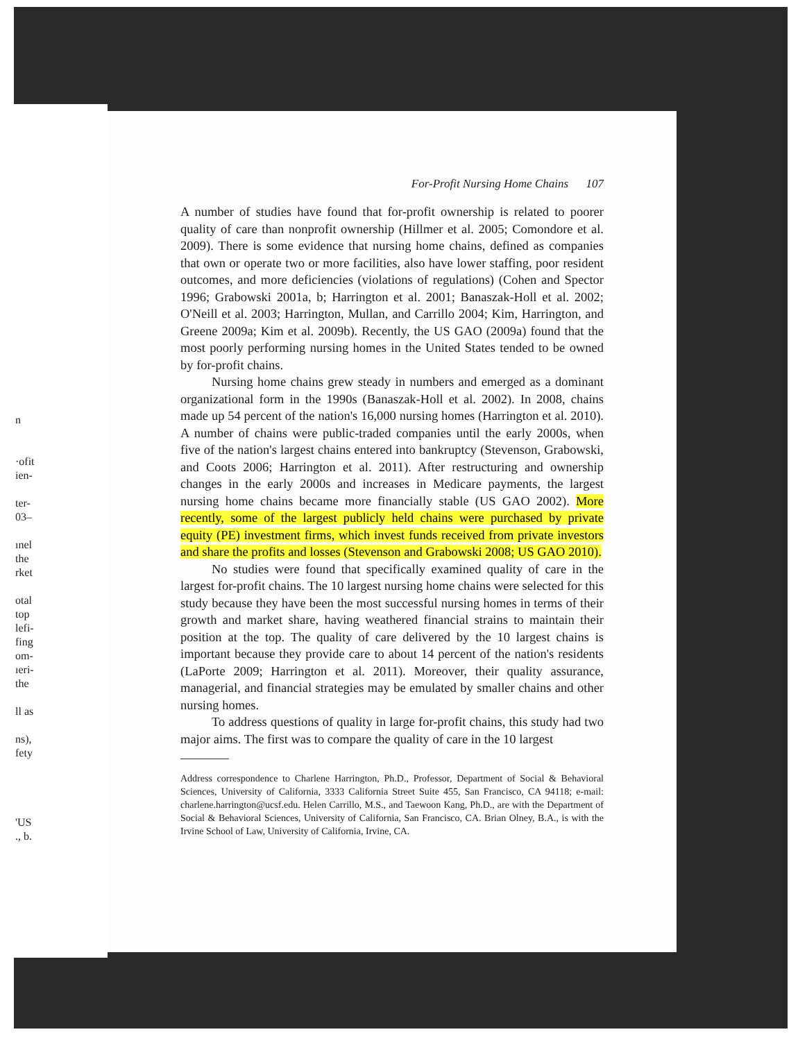n
·ofit
ien-
ter-
03–
ınel
the
rket
otal
top
lefi-
fing
om-
ıeri-
the
ll as
ns),
fety
'US
., b.
For-Profit Nursing Home Chains 107
A number of studies have found that for-profit ownership is related to poorer quality of care than nonprofit ownership (Hillmer et al. 2005; Comondore et al. 2009). There is some evidence that nursing home chains, defined as companies that own or operate two or more facilities, also have lower staffing, poor resident outcomes, and more deficiencies (violations of regulations) (Cohen and Spector 1996; Grabowski 2001a, b; Harrington et al. 2001; Banaszak-Holl et al. 2002; O'Neill et al. 2003; Harrington, Mullan, and Carrillo 2004; Kim, Harrington, and Greene 2009a; Kim et al. 2009b). Recently, the US GAO (2009a) found that the most poorly performing nursing homes in the United States tended to be owned by for-profit chains.
Nursing home chains grew steady in numbers and emerged as a dominant organizational form in the 1990s (Banaszak-Holl et al. 2002). In 2008, chains made up 54 percent of the nation's 16,000 nursing homes (Harrington et al. 2010). A number of chains were public-traded companies until the early 2000s, when five of the nation's largest chains entered into bankruptcy (Stevenson, Grabowski, and Coots 2006; Harrington et al. 2011). After restructuring and ownership changes in the early 2000s and increases in Medicare payments, the largest nursing home chains became more financially stable (US GAO 2002). More recently, some of the largest publicly held chains were purchased by private equity (PE) investment firms, which invest funds received from private investors and share the profits and losses (Stevenson and Grabowski 2008; US GAO 2010).
No studies were found that specifically examined quality of care in the largest for-profit chains. The 10 largest nursing home chains were selected for this study because they have been the most successful nursing homes in terms of their growth and market share, having weathered financial strains to maintain their position at the top. The quality of care delivered by the 10 largest chains is important because they provide care to about 14 percent of the nation's residents (LaPorte 2009; Harrington et al. 2011). Moreover, their quality assurance, managerial, and financial strategies may be emulated by smaller chains and other nursing homes.
To address questions of quality in large for-profit chains, this study had two major aims. The first was to compare the quality of care in the 10 largest
Address correspondence to Charlene Harrington, Ph.D., Professor, Department of Social & Behavioral Sciences, University of California, 3333 California Street Suite 455, San Francisco, CA 94118; e-mail: charlene.harrington@ucsf.edu. Helen Carrillo, M.S., and Taewoon Kang, Ph.D., are with the Department of Social & Behavioral Sciences, University of California, San Francisco, CA. Brian Olney, B.A., is with the Irvine School of Law, University of California, Irvine, CA.